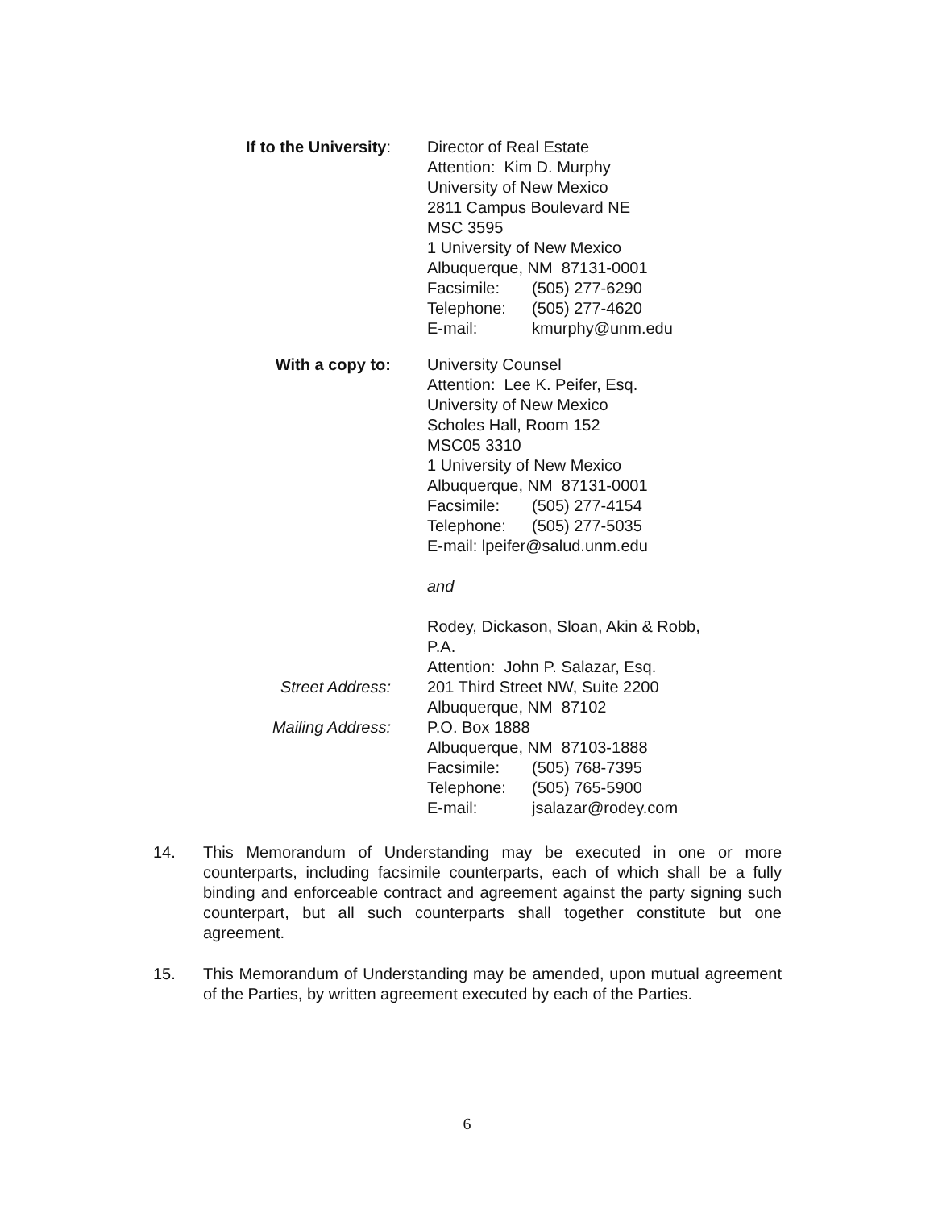If to the University: Director of Real Estate
Attention: Kim D. Murphy
University of New Mexico
2811 Campus Boulevard NE
MSC 3595
1 University of New Mexico
Albuquerque, NM 87131-0001
Facsimile: (505) 277-6290
Telephone: (505) 277-4620
E-mail: kmurphy@unm.edu
With a copy to: University Counsel
Attention: Lee K. Peifer, Esq.
University of New Mexico
Scholes Hall, Room 152
MSC05 3310
1 University of New Mexico
Albuquerque, NM 87131-0001
Facsimile: (505) 277-4154
Telephone: (505) 277-5035
E-mail: lpeifer@salud.unm.edu
and
Rodey, Dickason, Sloan, Akin & Robb,
P.A.
Attention: John P. Salazar, Esq.
Street Address: 201 Third Street NW, Suite 2200
Albuquerque, NM 87102
Mailing Address: P.O. Box 1888
Albuquerque, NM 87103-1888
Facsimile: (505) 768-7395
Telephone: (505) 765-5900
E-mail: jsalazar@rodey.com
14. This Memorandum of Understanding may be executed in one or more counterparts, including facsimile counterparts, each of which shall be a fully binding and enforceable contract and agreement against the party signing such counterpart, but all such counterparts shall together constitute but one agreement.
15. This Memorandum of Understanding may be amended, upon mutual agreement of the Parties, by written agreement executed by each of the Parties.
6